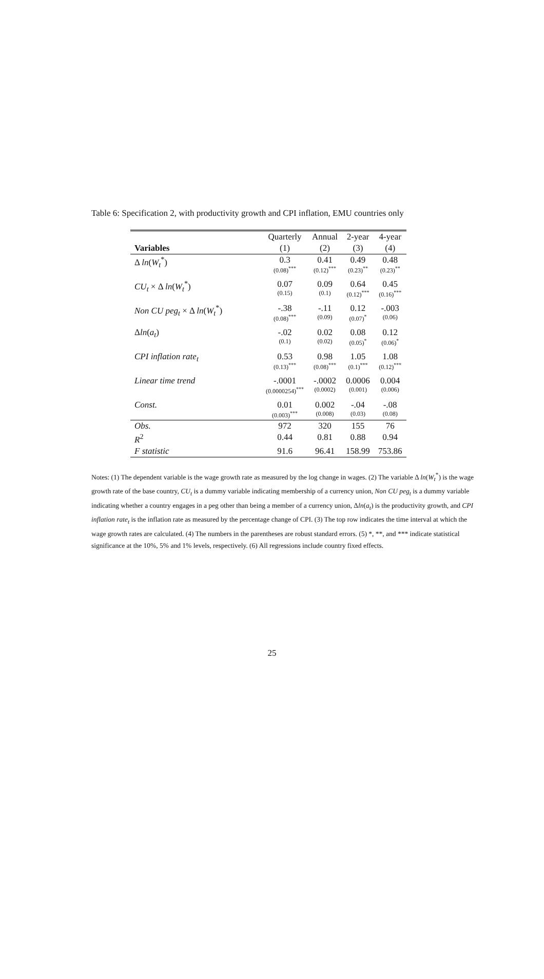Table 6: Specification 2, with productivity growth and CPI inflation, EMU countries only
| | Quarterly | Annual | 2-year | 4-year |
| Variables | (1) | (2) | (3) | (4) |
| Δ ln ( W<sub>t</sub><sup>*</sup>) | 0.3 (0.08)<sup>***</sup> | 0.41 (0.12)<sup>***</sup> | 0.49 (0.23)<sup>**</sup> | 0.48 (0.23)<sup>**</sup> |
| CU<sub>t</sub> × Δ ln ( W<sub>t</sub><sup>*</sup>) | 0.07 (0.15) | 0.09 (0.1) | 0.64 (0.12)<sup>***</sup> | 0.45 (0.16)<sup>***</sup> |
| Non CU peg<sub>t</sub> × Δ ln ( W<sub>t</sub><sup>*</sup>) | -.38 (0.08)<sup>***</sup> | -.11 (0.09) | 0.12 (0.07)<sup>*</sup> | -.003 (0.06) |
| Δ ln ( a<sub>t</sub> ) | -.02 (0.1) | 0.02 (0.02) | 0.08 (0.05)<sup>*</sup> | 0.12 (0.06)<sup>*</sup> |
| CPI inflation rate<sub>t</sub> | 0.53 (0.13)<sup>***</sup> | 0.98 (0.08)<sup>***</sup> | 1.05 (0.1)<sup>***</sup> | 1.08 (0.12)<sup>***</sup> |
| Linear time trend | -.0001 (0.0000254)<sup>***</sup> | -.0002 (0.0002) | 0.0006 (0.001) | 0.004 (0.006) |
| Const. | 0.01 (0.003)<sup>***</sup> | 0.002 (0.008) | -.04 (0.03) | -.08 (0.08) |
| Obs. | 972 | 320 | 155 | 76 |
| R<sup>2</sup> | 0.44 | 0.81 | 0.88 | 0.94 |
| F statistic | 91.6 | 96.41 | 158.99 | 753.86 |
Notes: (1) The dependent variable is the wage growth rate as measured by the log change in wages. (2) The variable Δ ln(W<sub>t</sub><sup>*</sup>) is the wage growth rate of the base country, CU<sub>t</sub> is a dummy variable indicating membership of a currency union, Non CU peg<sub>t</sub> is a dummy variable indicating whether a country engages in a peg other than being a member of a currency union, Δln(a<sub>t</sub>) is the productivity growth, and CPI inflation rate<sub>t</sub> is the inflation rate as measured by the percentage change of CPI. (3) The top row indicates the time interval at which the wage growth rates are calculated. (4) The numbers in the parentheses are robust standard errors. (5) *, **, and *** indicate statistical significance at the 10%, 5% and 1% levels, respectively. (6) All regressions include country fixed effects.
25